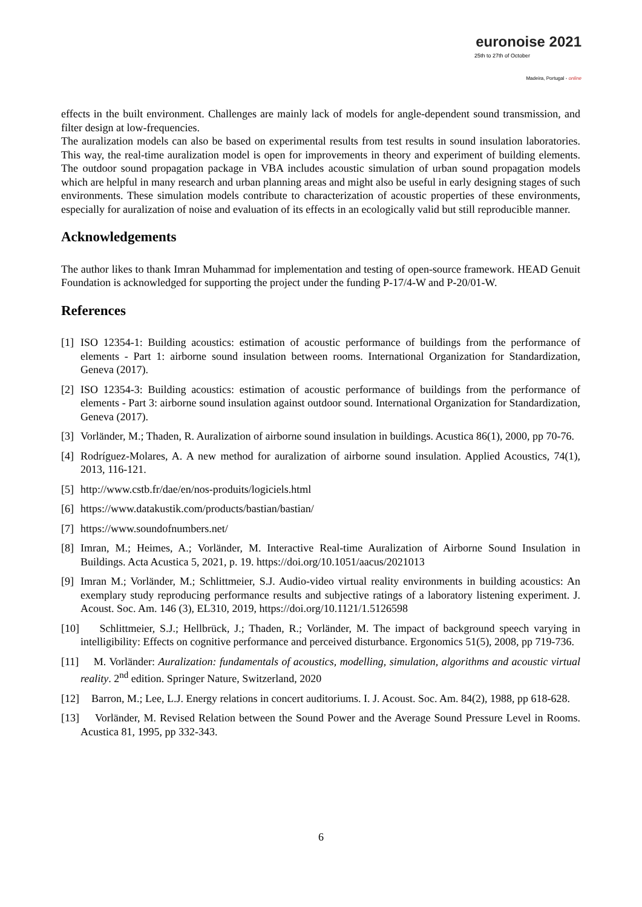euronoise 2021
25th to 27th of October
Madeira, Portugal - online
effects in the built environment. Challenges are mainly lack of models for angle-dependent sound transmission, and filter design at low-frequencies.
The auralization models can also be based on experimental results from test results in sound insulation laboratories. This way, the real-time auralization model is open for improvements in theory and experiment of building elements. The outdoor sound propagation package in VBA includes acoustic simulation of urban sound propagation models which are helpful in many research and urban planning areas and might also be useful in early designing stages of such environments. These simulation models contribute to characterization of acoustic properties of these environments, especially for auralization of noise and evaluation of its effects in an ecologically valid but still reproducible manner.
Acknowledgements
The author likes to thank Imran Muhammad for implementation and testing of open-source framework. HEAD Genuit Foundation is acknowledged for supporting the project under the funding P-17/4-W and P-20/01-W.
References
[1] ISO 12354-1: Building acoustics: estimation of acoustic performance of buildings from the performance of elements - Part 1: airborne sound insulation between rooms. International Organization for Standardization, Geneva (2017).
[2] ISO 12354-3: Building acoustics: estimation of acoustic performance of buildings from the performance of elements - Part 3: airborne sound insulation against outdoor sound. International Organization for Standardization, Geneva (2017).
[3] Vorländer, M.; Thaden, R. Auralization of airborne sound insulation in buildings. Acustica 86(1), 2000, pp 70-76.
[4] Rodríguez-Molares, A. A new method for auralization of airborne sound insulation. Applied Acoustics, 74(1), 2013, 116-121.
[5] http://www.cstb.fr/dae/en/nos-produits/logiciels.html
[6] https://www.datakustik.com/products/bastian/bastian/
[7] https://www.soundofnumbers.net/
[8] Imran, M.; Heimes, A.; Vorländer, M. Interactive Real-time Auralization of Airborne Sound Insulation in Buildings. Acta Acustica 5, 2021, p. 19. https://doi.org/10.1051/aacus/2021013
[9] Imran M.; Vorländer, M.; Schlittmeier, S.J. Audio-video virtual reality environments in building acoustics: An exemplary study reproducing performance results and subjective ratings of a laboratory listening experiment. J. Acoust. Soc. Am. 146 (3), EL310, 2019, https://doi.org/10.1121/1.5126598
[10] Schlittmeier, S.J.; Hellbrück, J.; Thaden, R.; Vorländer, M. The impact of background speech varying in intelligibility: Effects on cognitive performance and perceived disturbance. Ergonomics 51(5), 2008, pp 719-736.
[11] M. Vorländer: Auralization: fundamentals of acoustics, modelling, simulation, algorithms and acoustic virtual reality. 2<sup>nd</sup> edition. Springer Nature, Switzerland, 2020
[12] Barron, M.; Lee, L.J. Energy relations in concert auditoriums. I. J. Acoust. Soc. Am. 84(2), 1988, pp 618-628.
[13] Vorländer, M. Revised Relation between the Sound Power and the Average Sound Pressure Level in Rooms. Acustica 81, 1995, pp 332-343.
6